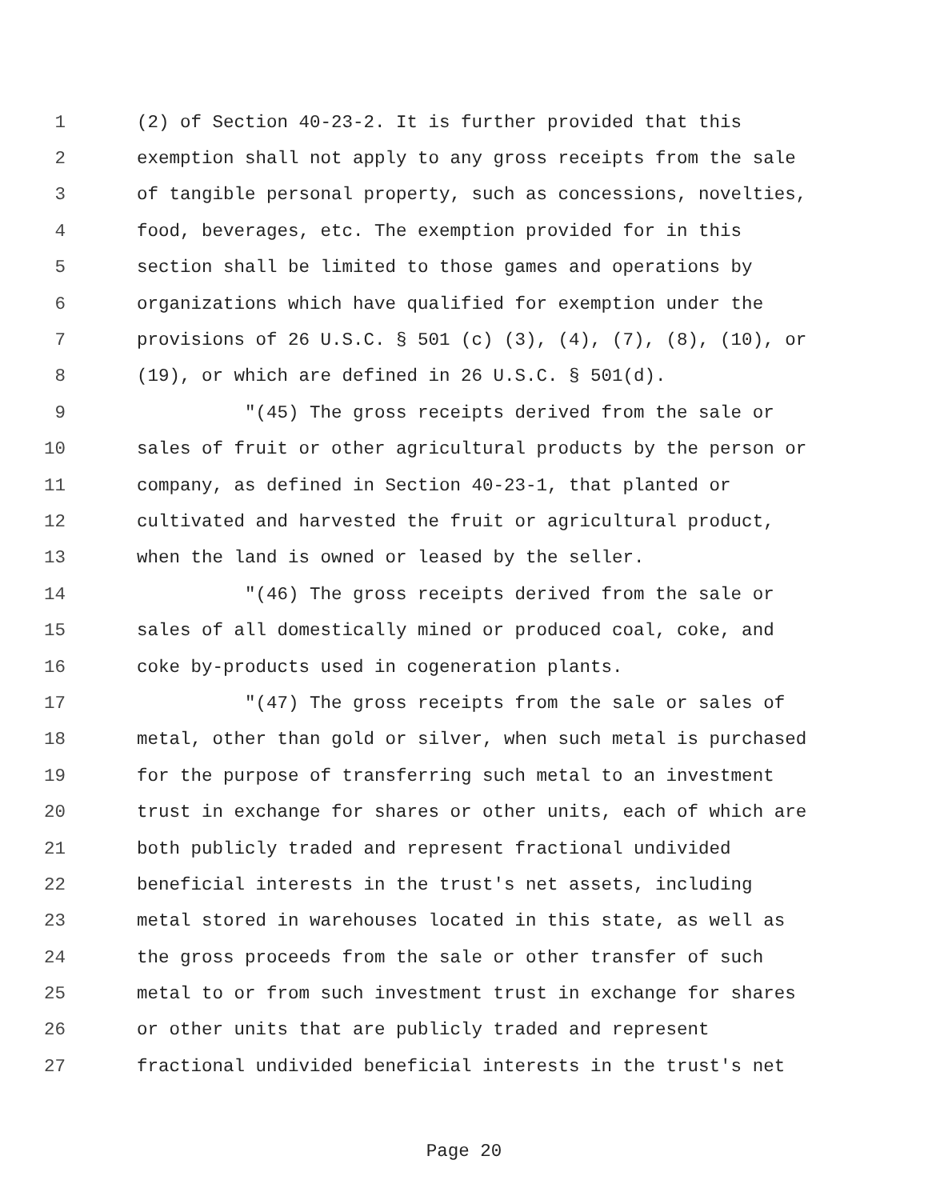1 (2) of Section 40-23-2. It is further provided that this
2 exemption shall not apply to any gross receipts from the sale
3 of tangible personal property, such as concessions, novelties,
4 food, beverages, etc. The exemption provided for in this
5 section shall be limited to those games and operations by
6 organizations which have qualified for exemption under the
7 provisions of 26 U.S.C. § 501 (c) (3), (4), (7), (8), (10), or
8 (19), or which are defined in 26 U.S.C. § 501(d).
9 "(45) The gross receipts derived from the sale or
10 sales of fruit or other agricultural products by the person or
11 company, as defined in Section 40-23-1, that planted or
12 cultivated and harvested the fruit or agricultural product,
13 when the land is owned or leased by the seller.
14 "(46) The gross receipts derived from the sale or
15 sales of all domestically mined or produced coal, coke, and
16 coke by-products used in cogeneration plants.
17 "(47) The gross receipts from the sale or sales of
18 metal, other than gold or silver, when such metal is purchased
19 for the purpose of transferring such metal to an investment
20 trust in exchange for shares or other units, each of which are
21 both publicly traded and represent fractional undivided
22 beneficial interests in the trust's net assets, including
23 metal stored in warehouses located in this state, as well as
24 the gross proceeds from the sale or other transfer of such
25 metal to or from such investment trust in exchange for shares
26 or other units that are publicly traded and represent
27 fractional undivided beneficial interests in the trust's net
Page 20